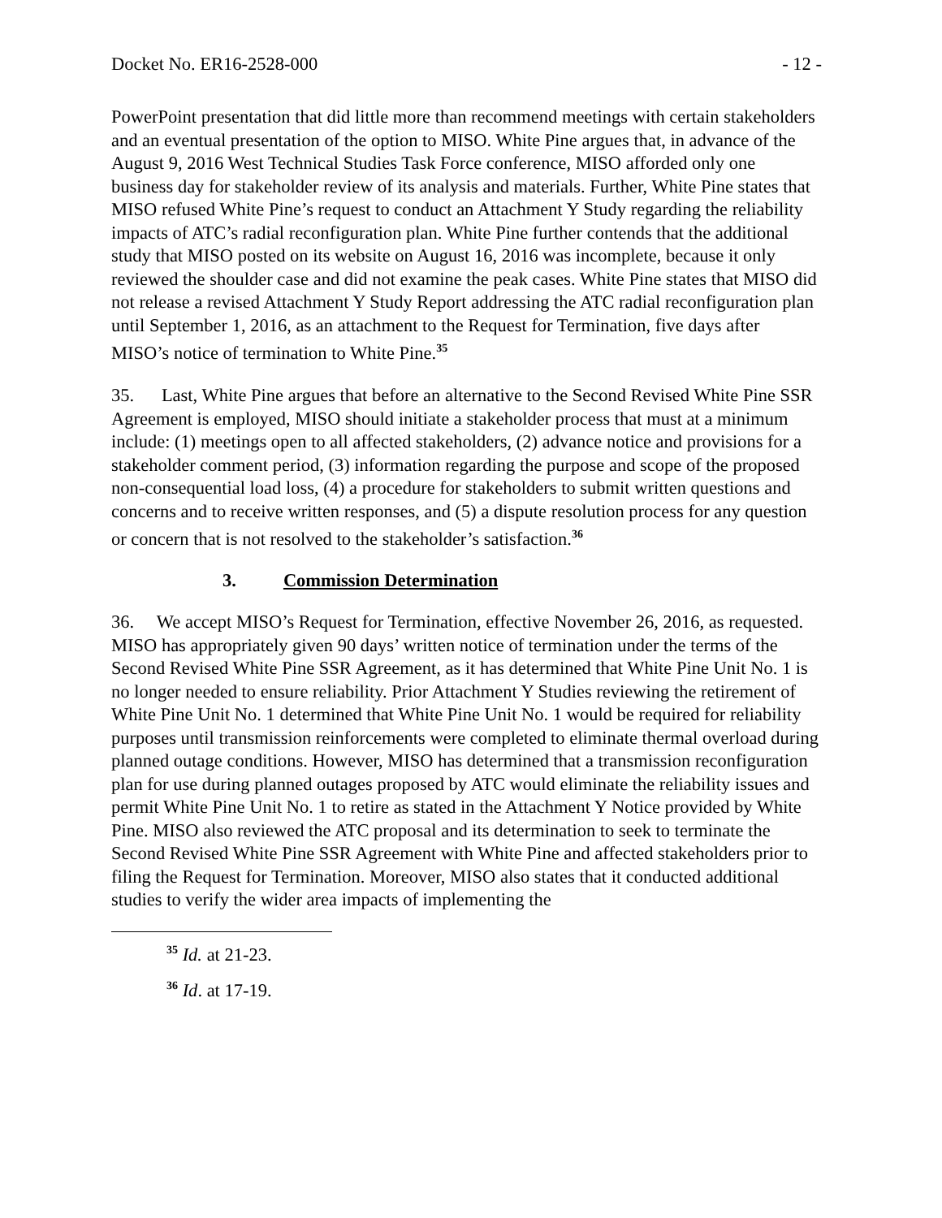Docket No. ER16-2528-000 - 12 -
PowerPoint presentation that did little more than recommend meetings with certain stakeholders and an eventual presentation of the option to MISO. White Pine argues that, in advance of the August 9, 2016 West Technical Studies Task Force conference, MISO afforded only one business day for stakeholder review of its analysis and materials. Further, White Pine states that MISO refused White Pine’s request to conduct an Attachment Y Study regarding the reliability impacts of ATC’s radial reconfiguration plan. White Pine further contends that the additional study that MISO posted on its website on August 16, 2016 was incomplete, because it only reviewed the shoulder case and did not examine the peak cases. White Pine states that MISO did not release a revised Attachment Y Study Report addressing the ATC radial reconfiguration plan until September 1, 2016, as an attachment to the Request for Termination, five days after MISO’s notice of termination to White Pine.<sup>35</sup>
35. Last, White Pine argues that before an alternative to the Second Revised White Pine SSR Agreement is employed, MISO should initiate a stakeholder process that must at a minimum include: (1) meetings open to all affected stakeholders, (2) advance notice and provisions for a stakeholder comment period, (3) information regarding the purpose and scope of the proposed non-consequential load loss, (4) a procedure for stakeholders to submit written questions and concerns and to receive written responses, and (5) a dispute resolution process for any question or concern that is not resolved to the stakeholder’s satisfaction.<sup>36</sup>
3. Commission Determination
36. We accept MISO’s Request for Termination, effective November 26, 2016, as requested. MISO has appropriately given 90 days’ written notice of termination under the terms of the Second Revised White Pine SSR Agreement, as it has determined that White Pine Unit No. 1 is no longer needed to ensure reliability. Prior Attachment Y Studies reviewing the retirement of White Pine Unit No. 1 determined that White Pine Unit No. 1 would be required for reliability purposes until transmission reinforcements were completed to eliminate thermal overload during planned outage conditions. However, MISO has determined that a transmission reconfiguration plan for use during planned outages proposed by ATC would eliminate the reliability issues and permit White Pine Unit No. 1 to retire as stated in the Attachment Y Notice provided by White Pine. MISO also reviewed the ATC proposal and its determination to seek to terminate the Second Revised White Pine SSR Agreement with White Pine and affected stakeholders prior to filing the Request for Termination. Moreover, MISO also states that it conducted additional studies to verify the wider area impacts of implementing the
<sup>35</sup> Id. at 21-23.
<sup>36</sup> Id. at 17-19.